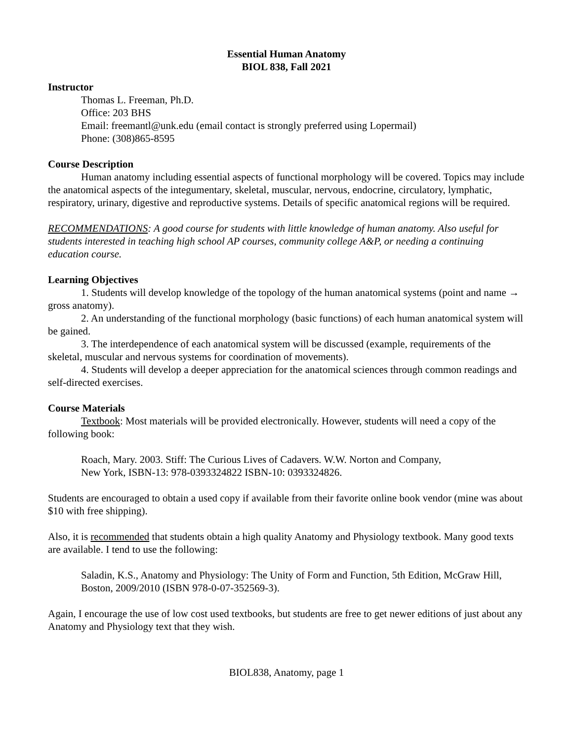Essential Human Anatomy
BIOL 838, Fall 2021
Instructor
Thomas L. Freeman, Ph.D.
Office: 203 BHS
Email: freemantl@unk.edu (email contact is strongly preferred using Lopermail)
Phone: (308)865-8595
Course Description
Human anatomy including essential aspects of functional morphology will be covered. Topics may include the anatomical aspects of the integumentary, skeletal, muscular, nervous, endocrine, circulatory, lymphatic, respiratory, urinary, digestive and reproductive systems. Details of specific anatomical regions will be required.
RECOMMENDATIONS: A good course for students with little knowledge of human anatomy. Also useful for students interested in teaching high school AP courses, community college A&P, or needing a continuing education course.
Learning Objectives
1. Students will develop knowledge of the topology of the human anatomical systems (point and name → gross anatomy).
2. An understanding of the functional morphology (basic functions) of each human anatomical system will be gained.
3. The interdependence of each anatomical system will be discussed (example, requirements of the skeletal, muscular and nervous systems for coordination of movements).
4. Students will develop a deeper appreciation for the anatomical sciences through common readings and self-directed exercises.
Course Materials
Textbook: Most materials will be provided electronically. However, students will need a copy of the following book:
Roach, Mary. 2003. Stiff: The Curious Lives of Cadavers. W.W. Norton and Company, New York, ISBN-13: 978-0393324822 ISBN-10: 0393324826.
Students are encouraged to obtain a used copy if available from their favorite online book vendor (mine was about $10 with free shipping).
Also, it is recommended that students obtain a high quality Anatomy and Physiology textbook. Many good texts are available. I tend to use the following:
Saladin, K.S., Anatomy and Physiology: The Unity of Form and Function, 5th Edition, McGraw Hill, Boston, 2009/2010 (ISBN 978-0-07-352569-3).
Again, I encourage the use of low cost used textbooks, but students are free to get newer editions of just about any Anatomy and Physiology text that they wish.
BIOL838, Anatomy, page 1